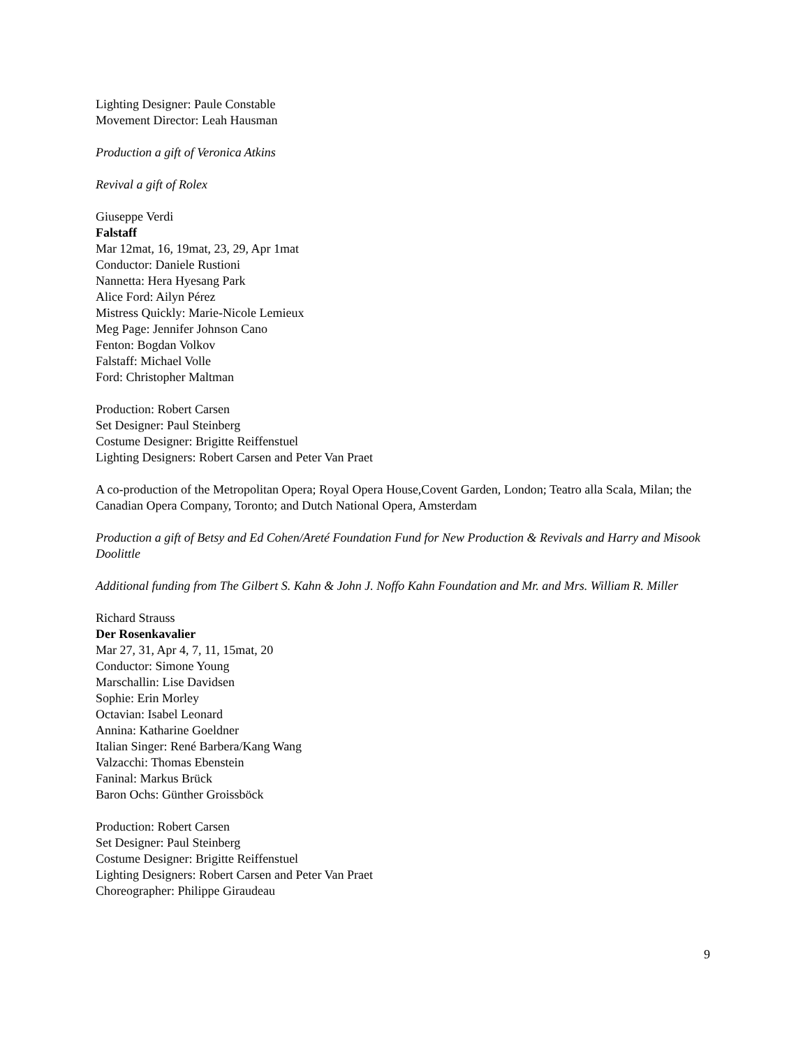Lighting Designer: Paule Constable
Movement Director: Leah Hausman
Production a gift of Veronica Atkins
Revival a gift of Rolex
Giuseppe Verdi
Falstaff
Mar 12mat, 16, 19mat, 23, 29, Apr 1mat
Conductor: Daniele Rustioni
Nannetta: Hera Hyesang Park
Alice Ford: Ailyn Pérez
Mistress Quickly: Marie-Nicole Lemieux
Meg Page: Jennifer Johnson Cano
Fenton: Bogdan Volkov
Falstaff: Michael Volle
Ford: Christopher Maltman
Production: Robert Carsen
Set Designer: Paul Steinberg
Costume Designer: Brigitte Reiffenstuel
Lighting Designers: Robert Carsen and Peter Van Praet
A co-production of the Metropolitan Opera; Royal Opera House,Covent Garden, London; Teatro alla Scala, Milan; the Canadian Opera Company, Toronto; and Dutch National Opera, Amsterdam
Production a gift of Betsy and Ed Cohen/Areté Foundation Fund for New Production & Revivals and Harry and Misook Doolittle
Additional funding from The Gilbert S. Kahn & John J. Noffo Kahn Foundation and Mr. and Mrs. William R. Miller
Richard Strauss
Der Rosenkavalier
Mar 27, 31, Apr 4, 7, 11, 15mat, 20
Conductor: Simone Young
Marschallin: Lise Davidsen
Sophie: Erin Morley
Octavian: Isabel Leonard
Annina: Katharine Goeldner
Italian Singer: René Barbera/Kang Wang
Valzacchi: Thomas Ebenstein
Faninal: Markus Brück
Baron Ochs: Günther Groissböck
Production: Robert Carsen
Set Designer: Paul Steinberg
Costume Designer: Brigitte Reiffenstuel
Lighting Designers: Robert Carsen and Peter Van Praet
Choreographer: Philippe Giraudeau
9